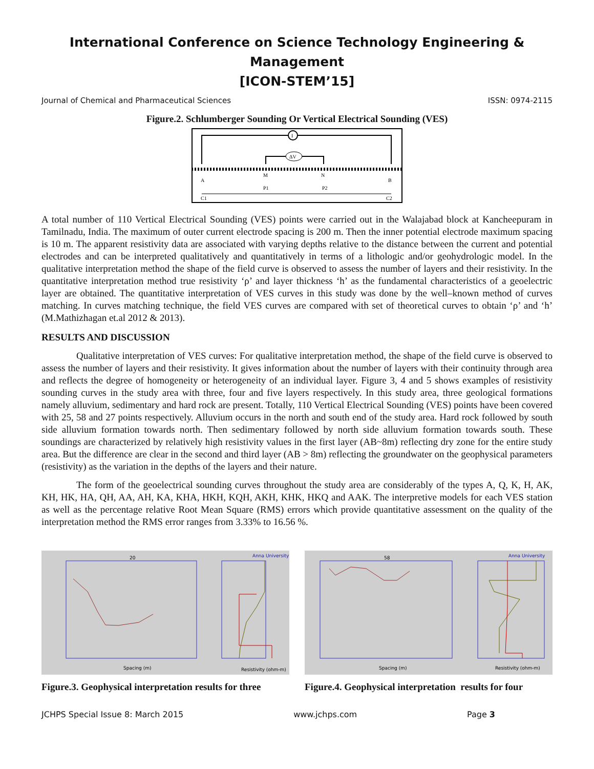International Conference on Science Technology Engineering & Management
[ICON-STEM’15]
Journal of Chemical and Pharmaceutical Sciences ISSN: 0974-2115
Figure.2. Schlumberger Sounding Or Vertical Electrical Sounding (VES)
I
ΔV
M
N
A
B
C1
C2
P1
P2
A total number of 110 Vertical Electrical Sounding (VES) points were carried out in the Walajabad block at Kancheepuram in Tamilnadu, India. The maximum of outer current electrode spacing is 200 m. Then the inner potential electrode maximum spacing is 10 m. The apparent resistivity data are associated with varying depths relative to the distance between the current and potential electrodes and can be interpreted qualitatively and quantitatively in terms of a lithologic and/or geohydrologic model. In the qualitative interpretation method the shape of the field curve is observed to assess the number of layers and their resistivity. In the quantitative interpretation method true resistivity ‘ρ’ and layer thickness ‘h’ as the fundamental characteristics of a geoelectric layer are obtained. The quantitative interpretation of VES curves in this study was done by the well–known method of curves matching. In curves matching technique, the field VES curves are compared with set of theoretical curves to obtain ‘ρ’ and ‘h’ (M.Mathizhagan et.al 2012 & 2013).
RESULTS AND DISCUSSION
Qualitative interpretation of VES curves: For qualitative interpretation method, the shape of the field curve is observed to assess the number of layers and their resistivity. It gives information about the number of layers with their continuity through area and reflects the degree of homogeneity or heterogeneity of an individual layer. Figure 3, 4 and 5 shows examples of resistivity sounding curves in the study area with three, four and five layers respectively. In this study area, three geological formations namely alluvium, sedimentary and hard rock are present. Totally, 110 Vertical Electrical Sounding (VES) points have been covered with 25, 58 and 27 points respectively. Alluvium occurs in the north and south end of the study area. Hard rock followed by south side alluvium formation towards north. Then sedimentary followed by north side alluvium formation towards south. These soundings are characterized by relatively high resistivity values in the first layer (AB~8m) reflecting dry zone for the entire study area. But the difference are clear in the second and third layer (AB > 8m) reflecting the groundwater on the geophysical parameters (resistivity) as the variation in the depths of the layers and their nature.
The form of the geoelectrical sounding curves throughout the study area are considerably of the types A, Q, K, H, AK, KH, HK, HA, QH, AA, AH, KA, KHA, HKH, KQH, AKH, KHK, HKQ and AAK. The interpretive models for each VES station as well as the percentage relative Root Mean Square (RMS) errors which provide quantitative assessment on the quality of the interpretation method the RMS error ranges from 3.33% to 16.56 %.
20
Anna University
Spacing (m)
Resistivity (ohm-m)
Figure.3. Geophysical interpretation results for three
58
Anna University
Spacing (m)
Resistivity (ohm-m)
Figure.4. Geophysical interpretation results for four
JCHPS Special Issue 8: March 2015 www.jchps.com Page 3